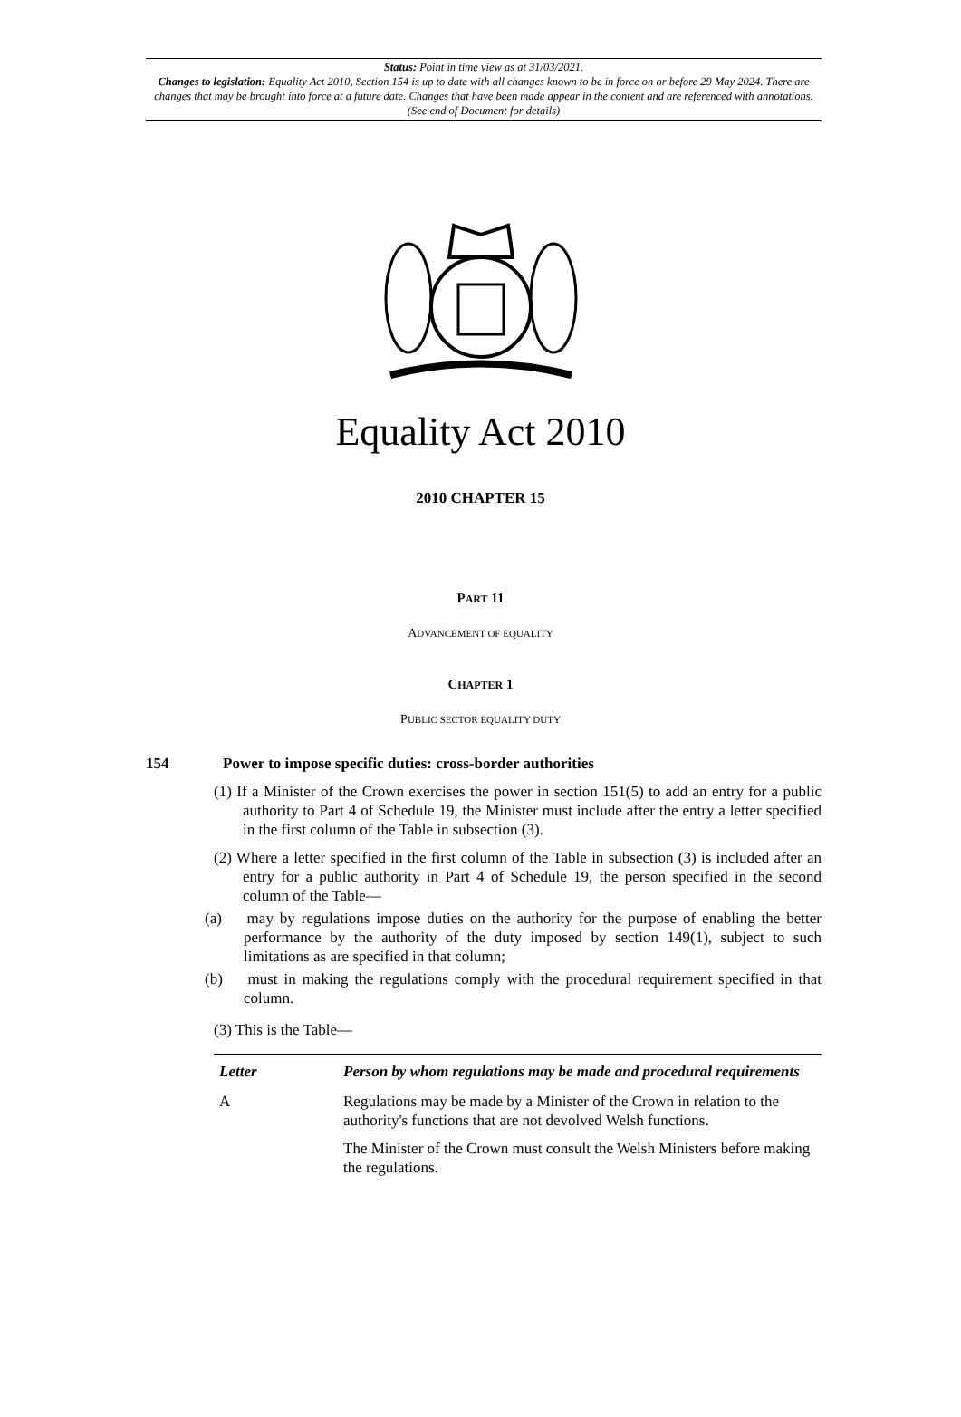Status: Point in time view as at 31/03/2021.
Changes to legislation: Equality Act 2010, Section 154 is up to date with all changes known to be in force on or before 29 May 2024. There are changes that may be brought into force at a future date. Changes that have been made appear in the content and are referenced with annotations. (See end of Document for details)
Equality Act 2010
2010 CHAPTER 15
PART 11
ADVANCEMENT OF EQUALITY
CHAPTER 1
PUBLIC SECTOR EQUALITY DUTY
154 Power to impose specific duties: cross-border authorities
(1) If a Minister of the Crown exercises the power in section 151(5) to add an entry for a public authority to Part 4 of Schedule 19, the Minister must include after the entry a letter specified in the first column of the Table in subsection (3).
(2) Where a letter specified in the first column of the Table in subsection (3) is included after an entry for a public authority in Part 4 of Schedule 19, the person specified in the second column of the Table—
(a) may by regulations impose duties on the authority for the purpose of enabling the better performance by the authority of the duty imposed by section 149(1), subject to such limitations as are specified in that column;
(b) must in making the regulations comply with the procedural requirement specified in that column.
(3) This is the Table—
| Letter | Person by whom regulations may be made and procedural requirements |
| --- | --- |
| A | Regulations may be made by a Minister of the Crown in relation to the authority's functions that are not devolved Welsh functions. The Minister of the Crown must consult the Welsh Ministers before making the regulations. |